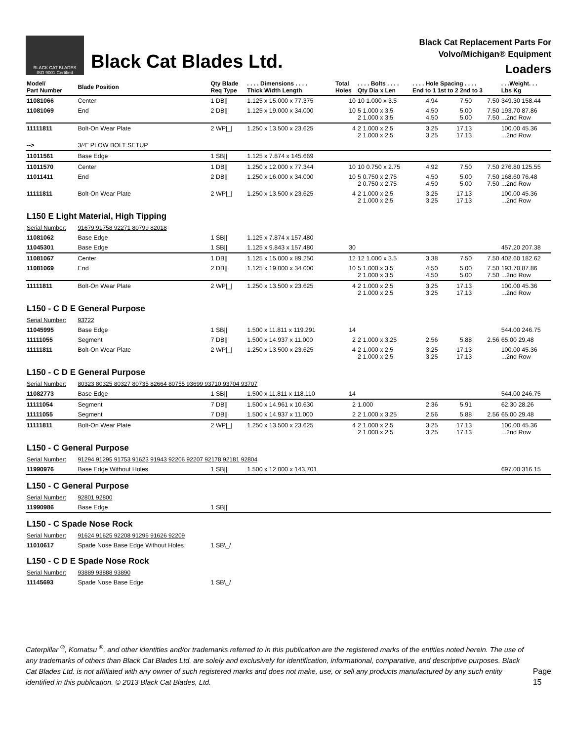BLACK CAT BLADES
ISO 9001 Certified
Black Cat Blades Ltd.
Black Cat Replacement Parts For
Volvo/Michigan® Equipment
Loaders
| Model/ Part Number | Blade Position | Qty Blade Req Type | . . . . Dimensions . . . . Thick Width Length | Total Holes | . . . . Bolts . . . . Qty Dia x Len | . . . . Hole Spacing . . . . End to 1 1st to 2 2nd to 3 | | | . . .Weight. . . Lbs Kg |
| --- | --- | --- | --- | --- | --- | --- | --- | --- | --- |
| 11081066 | Center | 1 DB// | 1.125 x 15.000 x 77.375 | 10 | 10 1.000 x 3.5 | 4.94 | 7.50 | 7.50 | 349.30 158.44 |
| 11081069 | End | 2 DB// | 1.125 x 19.000 x 34.000 | 10 | 5 1.000 x 3.5 2 1.000 x 3.5 | 4.50 4.50 | 5.00 5.00 | 7.50 7.50 | 193.70 87.86 ...2nd Row |
| 11111811 | Bolt-On Wear Plate | 2 WP/_/ | 1.250 x 13.500 x 23.625 | 4 | 2 1.000 x 2.5 2 1.000 x 2.5 | 3.25 3.25 | 17.13 17.13 | | 100.00 45.36 ...2nd Row |
| --> | 3/4" PLOW BOLT SETUP | | | | | | | | |
| 11011561 | Base Edge | 1 SB// | 1.125 x 7.874 x 145.669 | | | | | | |
| 11011570 | Center | 1 DB// | 1.250 x 12.000 x 77.344 | 10 | 10 0.750 x 2.75 | 4.92 | 7.50 | 7.50 | 276.80 125.55 |
| 11011411 | End | 2 DB// | 1.250 x 16.000 x 34.000 | 10 | 5 0.750 x 2.75 2 0.750 x 2.75 | 4.50 4.50 | 5.00 5.00 | 7.50 7.50 | 168.60 76.48 ...2nd Row |
| 11111811 | Bolt-On Wear Plate | 2 WP/_/ | 1.250 x 13.500 x 23.625 | 4 | 2 1.000 x 2.5 2 1.000 x 2.5 | 3.25 3.25 | 17.13 17.13 | | 100.00 45.36 ...2nd Row |
| L150 E Light Material, High Tipping | | | | | | | | | |
| Serial Number: | 91679 91758 92271 80799 82018 | | | | | | | | |
| 11081062 | Base Edge | 1 SB// | 1.125 x 7.874 x 157.480 | | | | | | |
| 11045301 | Base Edge | 1 SB// | 1.125 x 9.843 x 157.480 | 30 | | | | | 457.20 207.38 |
| 11081067 | Center | 1 DB// | 1.125 x 15.000 x 89.250 | 12 | 12 1.000 x 3.5 | 3.38 | 7.50 | 7.50 | 402.60 182.62 |
| 11081069 | End | 2 DB// | 1.125 x 19.000 x 34.000 | 10 | 5 1.000 x 3.5 2 1.000 x 3.5 | 4.50 4.50 | 5.00 5.00 | 7.50 7.50 | 193.70 87.86 ...2nd Row |
| 11111811 | Bolt-On Wear Plate | 2 WP/_/ | 1.250 x 13.500 x 23.625 | 4 | 2 1.000 x 2.5 2 1.000 x 2.5 | 3.25 3.25 | 17.13 17.13 | | 100.00 45.36 ...2nd Row |
| L150 - C D E General Purpose | | | | | | | | | |
| Serial Number: | 93722 | | | | | | | | |
| 11045995 | Base Edge | 1 SB// | 1.500 x 11.811 x 119.291 | 14 | | | | | 544.00 246.75 |
| 11111055 | Segment | 7 DB// | 1.500 x 14.937 x 11.000 | 2 | 2 1.000 x 3.25 | 2.56 | 5.88 | 2.56 | 65.00 29.48 |
| 11111811 | Bolt-On Wear Plate | 2 WP/_/ | 1.250 x 13.500 x 23.625 | 4 | 2 1.000 x 2.5 2 1.000 x 2.5 | 3.25 3.25 | 17.13 17.13 | | 100.00 45.36 ...2nd Row |
| L150 - C D E General Purpose | | | | | | | | | |
| Serial Number: | 80323 80325 80327 80735 82664 80755 93699 93710 93704 93707 | | | | | | | | |
| 11082773 | Base Edge | 1 SB// | 1.500 x 11.811 x 118.110 | 14 | | | | | 544.00 246.75 |
| 11111054 | Segment | 7 DB// | 1.500 x 14.961 x 10.630 | 2 | 1.000 | 2.36 | 5.91 | | 62.30 28.26 |
| 11111055 | Segment | 7 DB// | 1.500 x 14.937 x 11.000 | 2 | 2 1.000 x 3.25 | 2.56 | 5.88 | 2.56 | 65.00 29.48 |
| 11111811 | Bolt-On Wear Plate | 2 WP/_/ | 1.250 x 13.500 x 23.625 | 4 | 2 1.000 x 2.5 2 1.000 x 2.5 | 3.25 3.25 | 17.13 17.13 | | 100.00 45.36 ...2nd Row |
| L150 - C General Purpose | | | | | | | | | |
| Serial Number: | 91294 91295 91753 91623 91943 92206 92207 92178 92181 92804 | | | | | | | | |
| 11990976 | Base Edge Without Holes | 1 SB// | 1.500 x 12.000 x 143.701 | | | | | | 697.00 316.15 |
| L150 - C General Purpose | | | | | | | | | |
| Serial Number: | 92801 92800 | | | | | | | | |
| 11990986 | Base Edge | 1 SB// | | | | | | | |
| L150 - C Spade Nose Rock | | | | | | | | | |
| Serial Number: | 91624 91625 92208 91296 91626 92209 | | | | | | | | |
| 11010617 | Spade Nose Base Edge Without Holes | 1 SB\_/ | | | | | | | |
| L150 - C D E Spade Nose Rock | | | | | | | | | |
| Serial Number: | 93889 93888 93890 | | | | | | | | |
| 11145693 | Spade Nose Base Edge | 1 SB\_/ | | | | | | | |
Caterpillar <sup>®</sup>, Komatsu <sup>®</sup>, and other identities and/or trademarks referred to in this publication are the registered marks of the entities noted herein. The use of any trademarks of others than Black Cat Blades Ltd. are solely and exclusively for identification, informational, comparative, and descriptive purposes. Black Cat Blades Ltd. is not affiliated with any owner of such registered marks and does not make, use, or sell any products manufactured by any such entity identified in this publication. © 2013 Black Cat Blades, Ltd.
Page 15